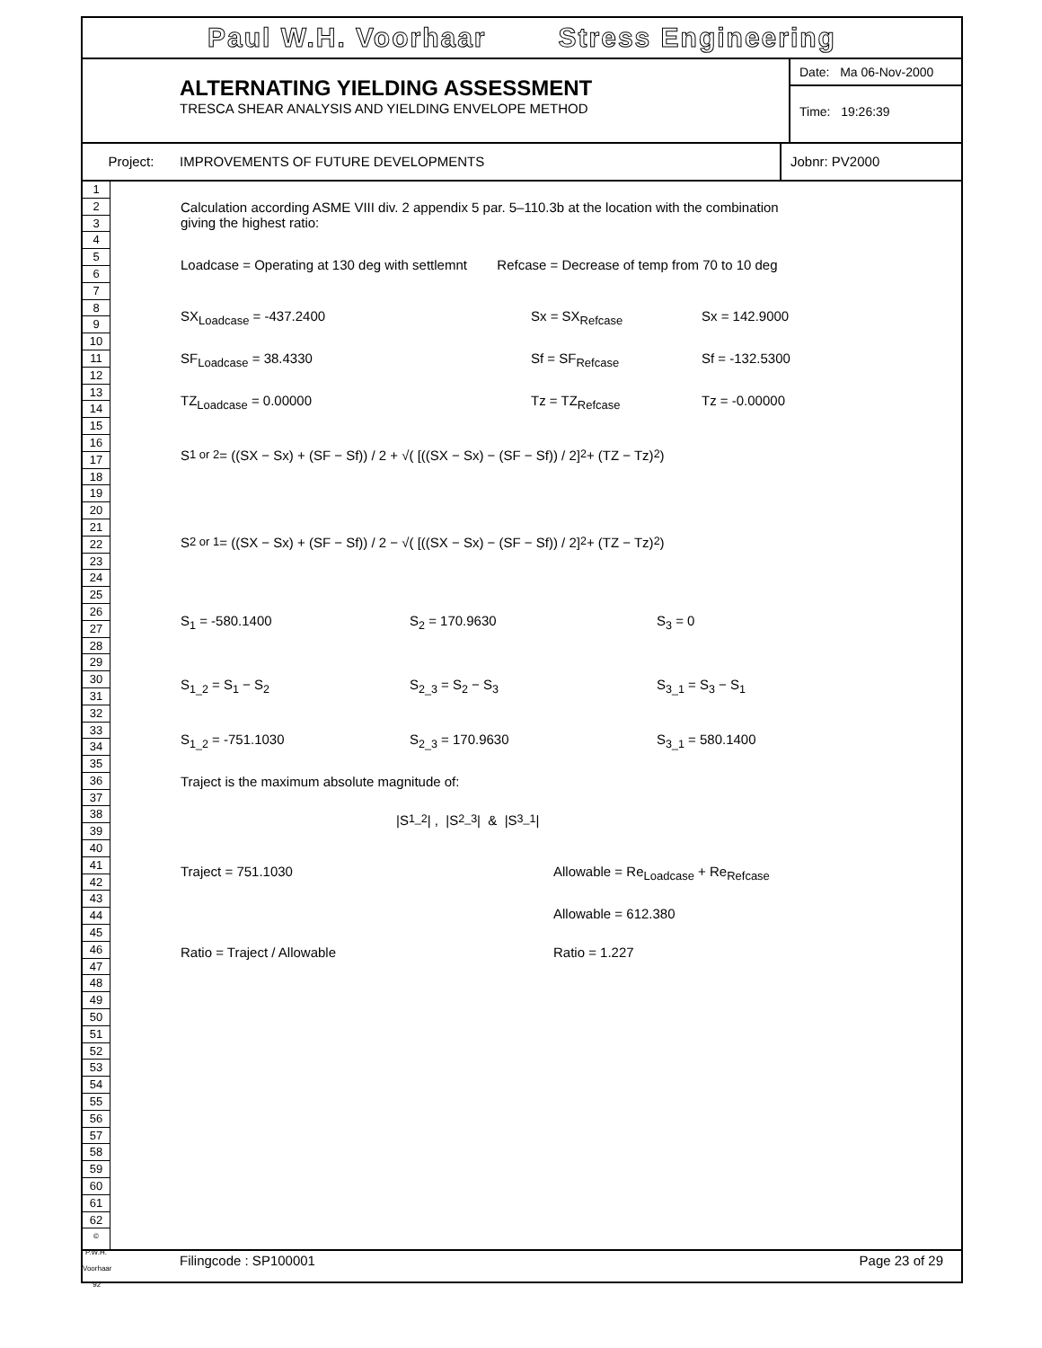Paul W.H. Voorhaar Stress Engineering
ALTERNATING YIELDING ASSESSMENT
TRESCA SHEAR ANALYSIS AND YIELDING ENVELOPE METHOD
Date: Ma 06-Nov-2000
Time: 19:26:39
Project: IMPROVEMENTS OF FUTURE DEVELOPMENTS
Jobnr: PV2000
1
2
3
4
5
6
7
8
9
10
11
12
13
14
15
16
17
18
19
20
21
22
23
24
25
26
27
28
29
30
31
32
33
34
35
36
37
38
39
40
41
42
43
44
45
46
47
48
49
50
51
52
53
54
55
56
57
58
59
60
61
62
© P.W.H. Voorhaar '92
Calculation according ASME VIII div. 2 appendix 5 par. 5–110.3b at the location with the combination giving the highest ratio:
Loadcase = Operating at 130 deg with settlemnt Refcase = Decrease of temp from 70 to 10 deg
SX<sub>Loadcase</sub> = -437.2400 Sx = SX<sub>Refcase</sub>
Sx = 142.9000
SF<sub>Loadcase</sub> = 38.4330 Sf = SF<sub>Refcase</sub>
Sf = -132.5300
TZ<sub>Loadcase</sub> = 0.00000 Tz = TZ<sub>Refcase</sub>
Tz = -0.00000
S<sub>1 or 2</sub> = ((SX − Sx) + (SF − Sf)) / 2 + √( [((SX − Sx) − (SF − Sf)) / 2]<sup>2</sup> + (TZ − Tz)<sup>2</sup> )
S<sub>2 or 1</sub> = ((SX − Sx) + (SF − Sf)) / 2 − √( [((SX − Sx) − (SF − Sf)) / 2]<sup>2</sup> + (TZ − Tz)<sup>2</sup> )
S<sub>1</sub> = -580.1400 S<sub>2</sub> = 170.9630 S<sub>3</sub> = 0
S<sub>1_2</sub> = S<sub>1</sub> − S<sub>2</sub> S<sub>2_3</sub> = S<sub>2</sub> − S<sub>3</sub> S<sub>3_1</sub> = S<sub>3</sub> − S<sub>1</sub>
S<sub>1_2</sub> = -751.1030 S<sub>2_3</sub> = 170.9630 S<sub>3_1</sub> = 580.1400
Traject is the maximum absolute magnitude of:
|S<sub>1_2</sub>| , |S<sub>2_3</sub>| & |S<sub>3_1</sub>|
Traject = 751.1030 Allowable = Re<sub>Loadcase</sub> + Re<sub>Refcase</sub>
Allowable = 612.380
Ratio = Traject / Allowable Ratio = 1.227
Filingcode : SP100001 Page 23 of 29